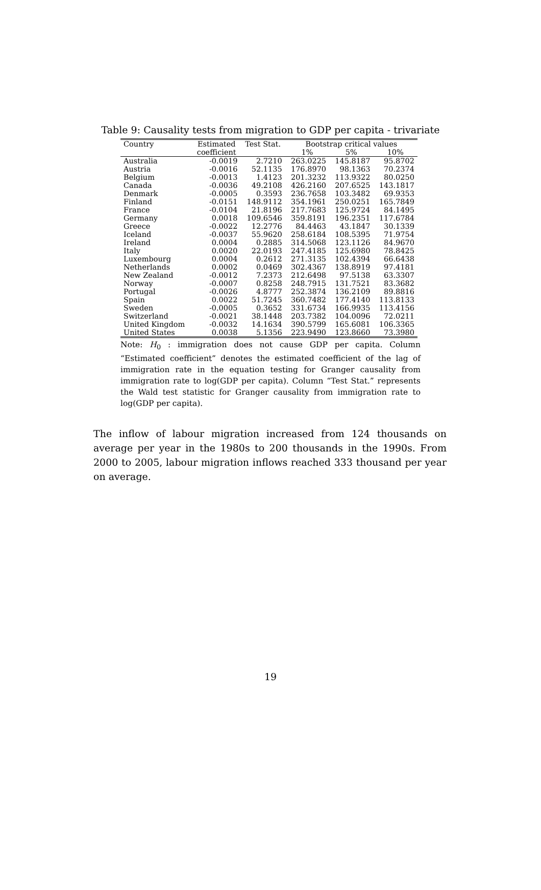Table 9: Causality tests from migration to GDP per capita - trivariate
| Country | Estimated | Test Stat. | Bootstrap critical values | | |
| --- | --- | --- | --- | --- | --- |
| | coefficient | | 1% | 5% | 10% |
| Australia | -0.0019 | 2.7210 | 263.0225 | 145.8187 | 95.8702 |
| Austria | -0.0016 | 52.1135 | 176.8970 | 98.1363 | 70.2374 |
| Belgium | -0.0013 | 1.4123 | 201.3232 | 113.9322 | 80.0250 |
| Canada | -0.0036 | 49.2108 | 426.2160 | 207.6525 | 143.1817 |
| Denmark | -0.0005 | 0.3593 | 236.7658 | 103.3482 | 69.9353 |
| Finland | -0.0151 | 148.9112 | 354.1961 | 250.0251 | 165.7849 |
| France | -0.0104 | 21.8196 | 217.7683 | 125.9724 | 84.1495 |
| Germany | 0.0018 | 109.6546 | 359.8191 | 196.2351 | 117.6784 |
| Greece | -0.0022 | 12.2776 | 84.4463 | 43.1847 | 30.1339 |
| Iceland | -0.0037 | 55.9620 | 258.6184 | 108.5395 | 71.9754 |
| Ireland | 0.0004 | 0.2885 | 314.5068 | 123.1126 | 84.9670 |
| Italy | 0.0020 | 22.0193 | 247.4185 | 125.6980 | 78.8425 |
| Luxembourg | 0.0004 | 0.2612 | 271.3135 | 102.4394 | 66.6438 |
| Netherlands | 0.0002 | 0.0469 | 302.4367 | 138.8919 | 97.4181 |
| New Zealand | -0.0012 | 7.2373 | 212.6498 | 97.5138 | 63.3307 |
| Norway | -0.0007 | 0.8258 | 248.7915 | 131.7521 | 83.3682 |
| Portugal | -0.0026 | 4.8777 | 252.3874 | 136.2109 | 89.8816 |
| Spain | 0.0022 | 51.7245 | 360.7482 | 177.4140 | 113.8133 |
| Sweden | -0.0005 | 0.3652 | 331.6734 | 166.9935 | 113.4156 |
| Switzerland | -0.0021 | 38.1448 | 203.7382 | 104.0096 | 72.0211 |
| United Kingdom | -0.0032 | 14.1634 | 390.5799 | 165.6081 | 106.3365 |
| United States | 0.0038 | 5.1356 | 223.9490 | 123.8660 | 73.3980 |
Note: H<sub>0</sub> : immigration does not cause GDP per capita. Column “Estimated coefficient” denotes the estimated coefficient of the lag of immigration rate in the equation testing for Granger causality from immigration rate to log(GDP per capita). Column “Test Stat.” represents the Wald test statistic for Granger causality from immigration rate to log(GDP per capita).
The inflow of labour migration increased from 124 thousands on average per year in the 1980s to 200 thousands in the 1990s. From 2000 to 2005, labour migration inflows reached 333 thousand per year on average.
19